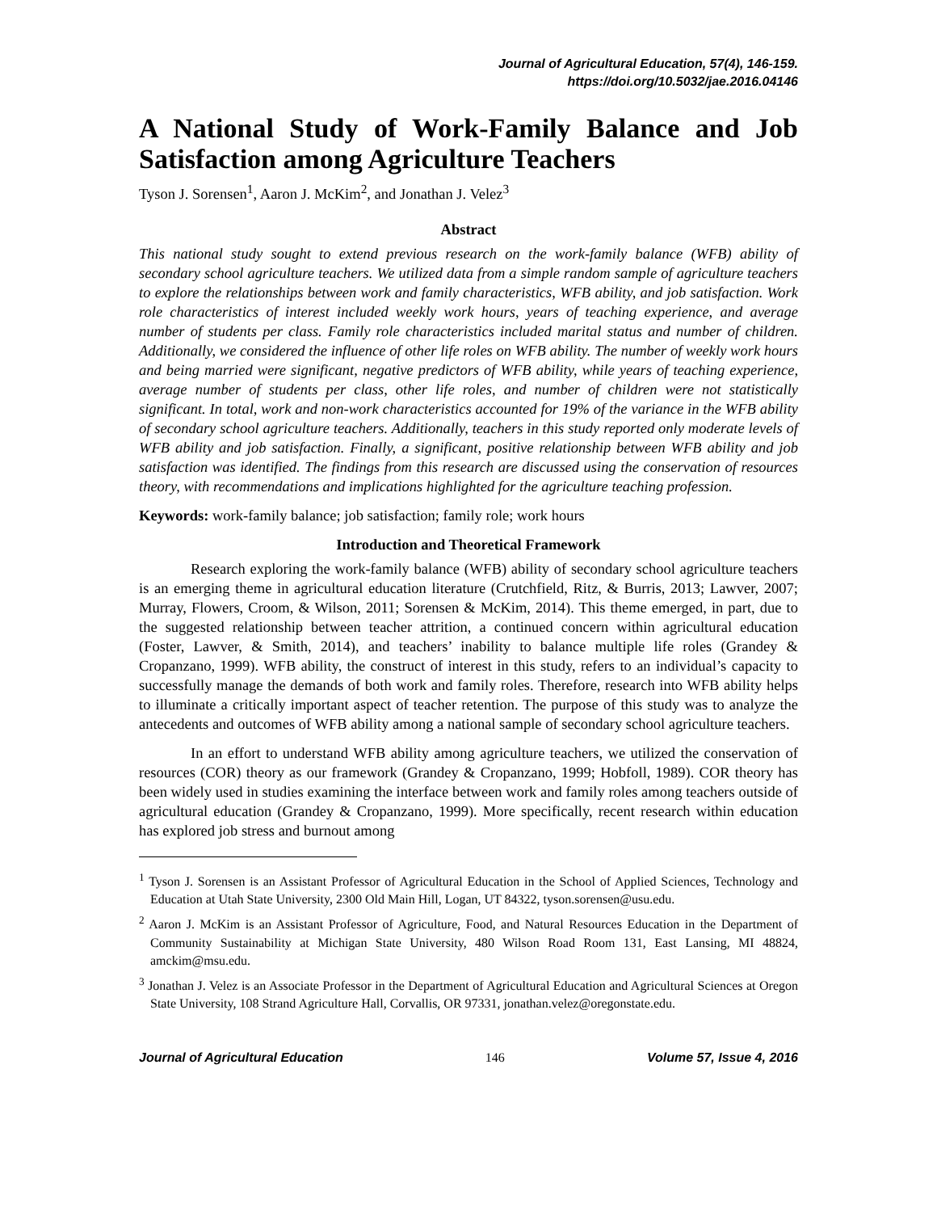Journal of Agricultural Education, 57(4), 146-159.
https://doi.org/10.5032/jae.2016.04146
A National Study of Work-Family Balance and Job Satisfaction among Agriculture Teachers
Tyson J. Sorensen<sup>1</sup>, Aaron J. McKim<sup>2</sup>, and Jonathan J. Velez<sup>3</sup>
Abstract
This national study sought to extend previous research on the work-family balance (WFB) ability of secondary school agriculture teachers. We utilized data from a simple random sample of agriculture teachers to explore the relationships between work and family characteristics, WFB ability, and job satisfaction. Work role characteristics of interest included weekly work hours, years of teaching experience, and average number of students per class. Family role characteristics included marital status and number of children. Additionally, we considered the influence of other life roles on WFB ability. The number of weekly work hours and being married were significant, negative predictors of WFB ability, while years of teaching experience, average number of students per class, other life roles, and number of children were not statistically significant. In total, work and non-work characteristics accounted for 19% of the variance in the WFB ability of secondary school agriculture teachers. Additionally, teachers in this study reported only moderate levels of WFB ability and job satisfaction. Finally, a significant, positive relationship between WFB ability and job satisfaction was identified. The findings from this research are discussed using the conservation of resources theory, with recommendations and implications highlighted for the agriculture teaching profession.
Keywords: work-family balance; job satisfaction; family role; work hours
Introduction and Theoretical Framework
Research exploring the work-family balance (WFB) ability of secondary school agriculture teachers is an emerging theme in agricultural education literature (Crutchfield, Ritz, & Burris, 2013; Lawver, 2007; Murray, Flowers, Croom, & Wilson, 2011; Sorensen & McKim, 2014). This theme emerged, in part, due to the suggested relationship between teacher attrition, a continued concern within agricultural education (Foster, Lawver, & Smith, 2014), and teachers’ inability to balance multiple life roles (Grandey & Cropanzano, 1999). WFB ability, the construct of interest in this study, refers to an individual’s capacity to successfully manage the demands of both work and family roles. Therefore, research into WFB ability helps to illuminate a critically important aspect of teacher retention. The purpose of this study was to analyze the antecedents and outcomes of WFB ability among a national sample of secondary school agriculture teachers.
In an effort to understand WFB ability among agriculture teachers, we utilized the conservation of resources (COR) theory as our framework (Grandey & Cropanzano, 1999; Hobfoll, 1989). COR theory has been widely used in studies examining the interface between work and family roles among teachers outside of agricultural education (Grandey & Cropanzano, 1999). More specifically, recent research within education has explored job stress and burnout among
<sup>1</sup> Tyson J. Sorensen is an Assistant Professor of Agricultural Education in the School of Applied Sciences, Technology and Education at Utah State University, 2300 Old Main Hill, Logan, UT 84322, tyson.sorensen@usu.edu.
<sup>2</sup> Aaron J. McKim is an Assistant Professor of Agriculture, Food, and Natural Resources Education in the Department of Community Sustainability at Michigan State University, 480 Wilson Road Room 131, East Lansing, MI 48824, amckim@msu.edu.
<sup>3</sup> Jonathan J. Velez is an Associate Professor in the Department of Agricultural Education and Agricultural Sciences at Oregon State University, 108 Strand Agriculture Hall, Corvallis, OR 97331, jonathan.velez@oregonstate.edu.
Journal of Agricultural Education 146 Volume 57, Issue 4, 2016